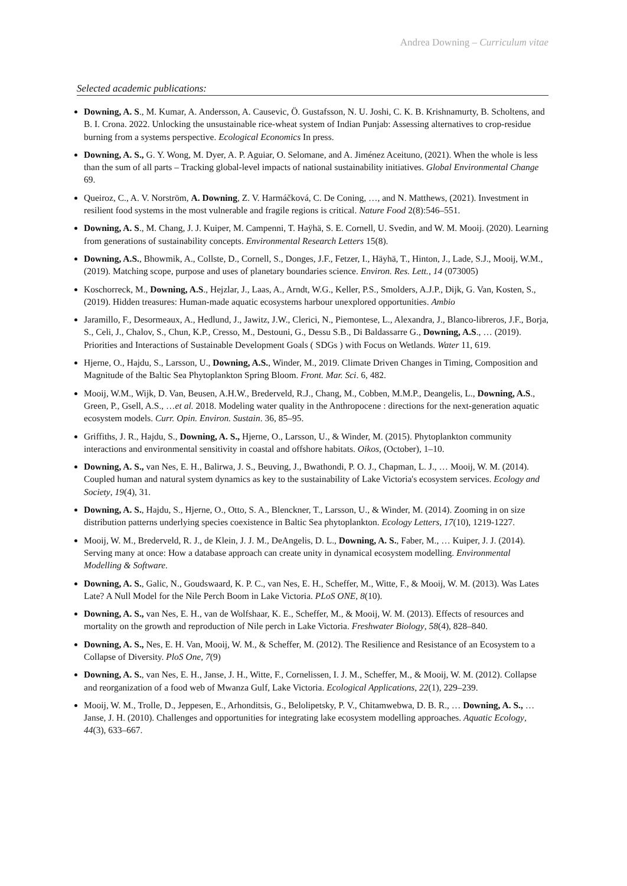Andrea Downing – Curriculum vitae
Selected academic publications:
Downing, A. S., M. Kumar, A. Andersson, A. Causevic, Ö. Gustafsson, N. U. Joshi, C. K. B. Krishnamurty, B. Scholtens, and B. I. Crona. 2022. Unlocking the unsustainable rice-wheat system of Indian Punjab: Assessing alternatives to crop-residue burning from a systems perspective. Ecological Economics In press.
Downing, A. S., G. Y. Wong, M. Dyer, A. P. Aguiar, O. Selomane, and A. Jiménez Aceituno, (2021). When the whole is less than the sum of all parts – Tracking global-level impacts of national sustainability initiatives. Global Environmental Change 69.
Queiroz, C., A. V. Norström, A. Downing, Z. V. Harmáčková, C. De Coning, …, and N. Matthews, (2021). Investment in resilient food systems in the most vulnerable and fragile regions is critical. Nature Food 2(8):546–551.
Downing, A. S., M. Chang, J. J. Kuiper, M. Campenni, T. Haÿhä, S. E. Cornell, U. Svedin, and W. M. Mooij. (2020). Learning from generations of sustainability concepts. Environmental Research Letters 15(8).
Downing, A.S., Bhowmik, A., Collste, D., Cornell, S., Donges, J.F., Fetzer, I., Häyhä, T., Hinton, J., Lade, S.J., Mooij, W.M., (2019). Matching scope, purpose and uses of planetary boundaries science. Environ. Res. Lett., 14 (073005)
Koschorreck, M., Downing, A.S., Hejzlar, J., Laas, A., Arndt, W.G., Keller, P.S., Smolders, A.J.P., Dijk, G. Van, Kosten, S., (2019). Hidden treasures: Human-made aquatic ecosystems harbour unexplored opportunities. Ambio
Jaramillo, F., Desormeaux, A., Hedlund, J., Jawitz, J.W., Clerici, N., Piemontese, L., Alexandra, J., Blanco-libreros, J.F., Borja, S., Celi, J., Chalov, S., Chun, K.P., Cresso, M., Destouni, G., Dessu S.B., Di Baldassarre G., Downing, A.S., … (2019). Priorities and Interactions of Sustainable Development Goals ( SDGs ) with Focus on Wetlands. Water 11, 619.
Hjerne, O., Hajdu, S., Larsson, U., Downing, A.S., Winder, M., 2019. Climate Driven Changes in Timing, Composition and Magnitude of the Baltic Sea Phytoplankton Spring Bloom. Front. Mar. Sci. 6, 482.
Mooij, W.M., Wijk, D. Van, Beusen, A.H.W., Brederveld, R.J., Chang, M., Cobben, M.M.P., Deangelis, L., Downing, A.S., Green, P., Gsell, A.S., …et al. 2018. Modeling water quality in the Anthropocene : directions for the next-generation aquatic ecosystem models. Curr. Opin. Environ. Sustain. 36, 85–95.
Griffiths, J. R., Hajdu, S., Downing, A. S., Hjerne, O., Larsson, U., & Winder, M. (2015). Phytoplankton community interactions and environmental sensitivity in coastal and offshore habitats. Oikos, (October), 1–10.
Downing, A. S., van Nes, E. H., Balirwa, J. S., Beuving, J., Bwathondi, P. O. J., Chapman, L. J., … Mooij, W. M. (2014). Coupled human and natural system dynamics as key to the sustainability of Lake Victoria's ecosystem services. Ecology and Society, 19(4), 31.
Downing, A. S., Hajdu, S., Hjerne, O., Otto, S. A., Blenckner, T., Larsson, U., & Winder, M. (2014). Zooming in on size distribution patterns underlying species coexistence in Baltic Sea phytoplankton. Ecology Letters, 17(10), 1219-1227.
Mooij, W. M., Brederveld, R. J., de Klein, J. J. M., DeAngelis, D. L., Downing, A. S., Faber, M., … Kuiper, J. J. (2014). Serving many at once: How a database approach can create unity in dynamical ecosystem modelling. Environmental Modelling & Software.
Downing, A. S., Galic, N., Goudswaard, K. P. C., van Nes, E. H., Scheffer, M., Witte, F., & Mooij, W. M. (2013). Was Lates Late? A Null Model for the Nile Perch Boom in Lake Victoria. PLoS ONE, 8(10).
Downing, A. S., van Nes, E. H., van de Wolfshaar, K. E., Scheffer, M., & Mooij, W. M. (2013). Effects of resources and mortality on the growth and reproduction of Nile perch in Lake Victoria. Freshwater Biology, 58(4), 828–840.
Downing, A. S., Nes, E. H. Van, Mooij, W. M., & Scheffer, M. (2012). The Resilience and Resistance of an Ecosystem to a Collapse of Diversity. PloS One, 7(9)
Downing, A. S., van Nes, E. H., Janse, J. H., Witte, F., Cornelissen, I. J. M., Scheffer, M., & Mooij, W. M. (2012). Collapse and reorganization of a food web of Mwanza Gulf, Lake Victoria. Ecological Applications, 22(1), 229–239.
Mooij, W. M., Trolle, D., Jeppesen, E., Arhonditsis, G., Belolipetsky, P. V., Chitamwebwa, D. B. R., … Downing, A. S., … Janse, J. H. (2010). Challenges and opportunities for integrating lake ecosystem modelling approaches. Aquatic Ecology, 44(3), 633–667.